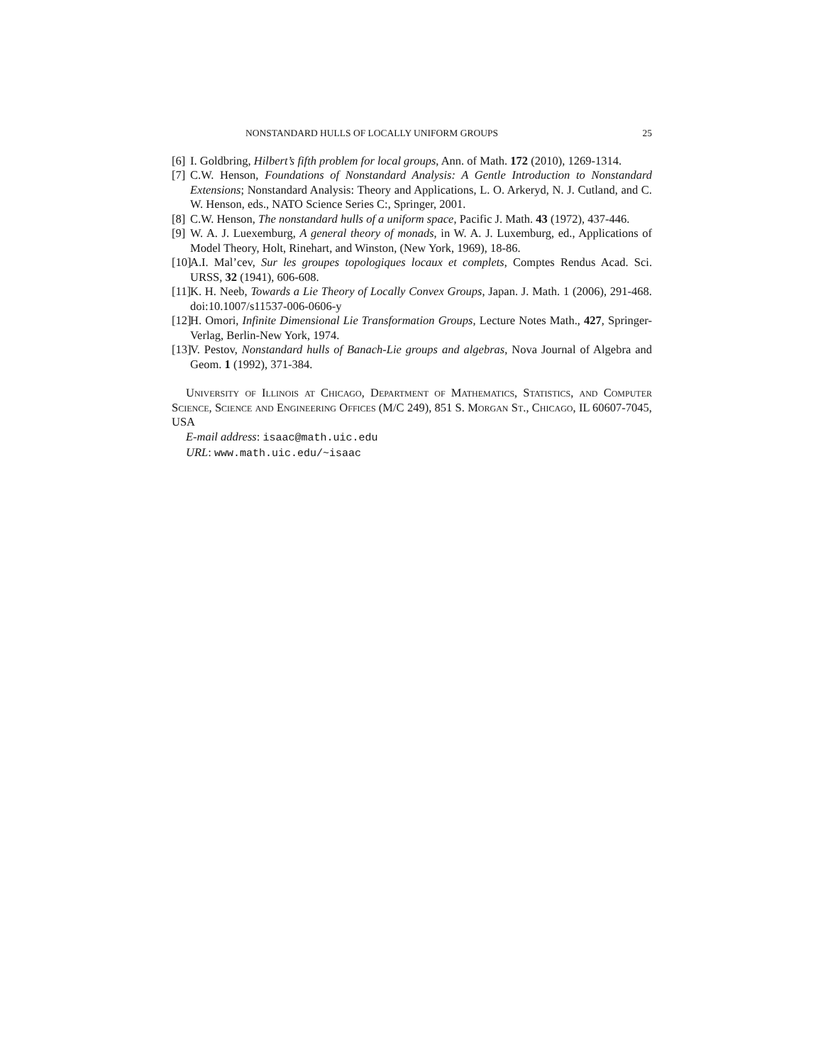NONSTANDARD HULLS OF LOCALLY UNIFORM GROUPS 25
[6] I. Goldbring, Hilbert’s fifth problem for local groups, Ann. of Math. 172 (2010), 1269-1314.
[7] C.W. Henson, Foundations of Nonstandard Analysis: A Gentle Introduction to Nonstandard Extensions; Nonstandard Analysis: Theory and Applications, L. O. Arkeryd, N. J. Cutland, and C. W. Henson, eds., NATO Science Series C:, Springer, 2001.
[8] C.W. Henson, The nonstandard hulls of a uniform space, Pacific J. Math. 43 (1972), 437-446.
[9] W. A. J. Luexemburg, A general theory of monads, in W. A. J. Luxemburg, ed., Applications of Model Theory, Holt, Rinehart, and Winston, (New York, 1969), 18-86.
[10] A.I. Mal’cev, Sur les groupes topologiques locaux et complets, Comptes Rendus Acad. Sci. URSS, 32 (1941), 606-608.
[11] K. H. Neeb, Towards a Lie Theory of Locally Convex Groups, Japan. J. Math. 1 (2006), 291-468. doi:10.1007/s11537-006-0606-y
[12] H. Omori, Infinite Dimensional Lie Transformation Groups, Lecture Notes Math., 427, Springer-Verlag, Berlin-New York, 1974.
[13] V. Pestov, Nonstandard hulls of Banach-Lie groups and algebras, Nova Journal of Algebra and Geom. 1 (1992), 371-384.
University of Illinois at Chicago, Department of Mathematics, Statistics, and Computer Science, Science and Engineering Offices (M/C 249), 851 S. Morgan St., Chicago, IL 60607-7045, USA
E-mail address: isaac@math.uic.edu
URL: www.math.uic.edu/~isaac